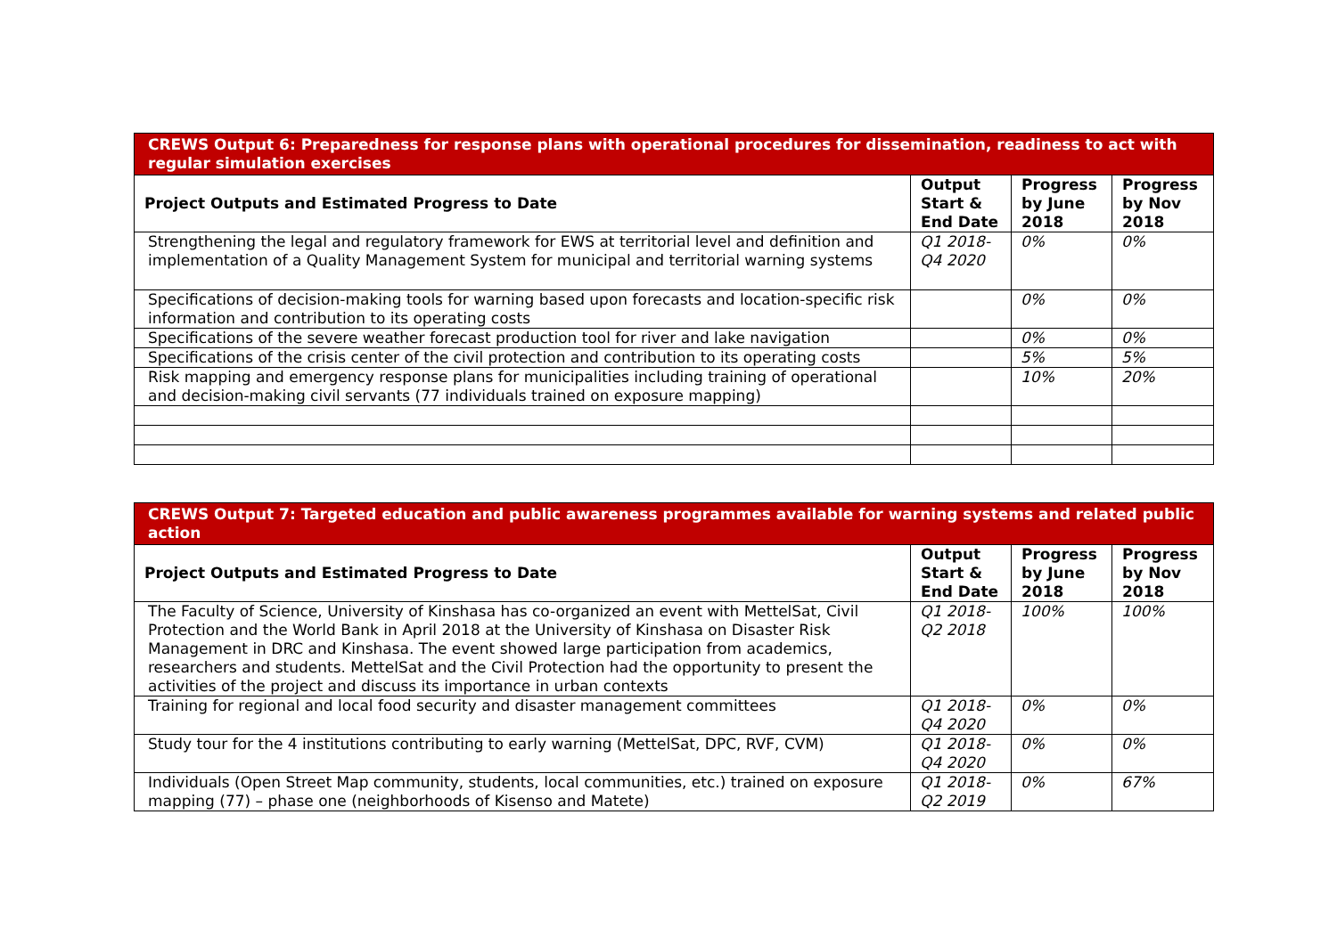| CREWS Output 6: Preparedness for response plans with operational procedures for dissemination, readiness to act with regular simulation exercises | | | |
| Project Outputs and Estimated Progress to Date | Output Start & End Date | Progress by June 2018 | Progress by Nov 2018 |
| Strengthening the legal and regulatory framework for EWS at territorial level and definition and implementation of a Quality Management System for municipal and territorial warning systems | Q1 2018-Q4 2020 | 0% | 0% |
| Specifications of decision-making tools for warning based upon forecasts and location-specific risk information and contribution to its operating costs | | 0% | 0% |
| Specifications of the severe weather forecast production tool for river and lake navigation | | 0% | 0% |
| Specifications of the crisis center of the civil protection and contribution to its operating costs | | 5% | 5% |
| Risk mapping and emergency response plans for municipalities including training of operational and decision-making civil servants (77 individuals trained on exposure mapping) | | 10% | 20% |
| CREWS Output 7: Targeted education and public awareness programmes available for warning systems and related public action | | | |
| Project Outputs and Estimated Progress to Date | Output Start & End Date | Progress by June 2018 | Progress by Nov 2018 |
| The Faculty of Science, University of Kinshasa has co-organized an event with MettelSat, Civil Protection and the World Bank in April 2018 at the University of Kinshasa on Disaster Risk Management in DRC and Kinshasa. The event showed large participation from academics, researchers and students. MettelSat and the Civil Protection had the opportunity to present the activities of the project and discuss its importance in urban contexts | Q1 2018-Q2 2018 | 100% | 100% |
| Training for regional and local food security and disaster management committees | Q1 2018-Q4 2020 | 0% | 0% |
| Study tour for the 4 institutions contributing to early warning (MettelSat, DPC, RVF, CVM) | Q1 2018-Q4 2020 | 0% | 0% |
| Individuals (Open Street Map community, students, local communities, etc.) trained on exposure mapping (77) – phase one (neighborhoods of Kisenso and Matete) | Q1 2018-Q2 2019 | 0% | 67% |